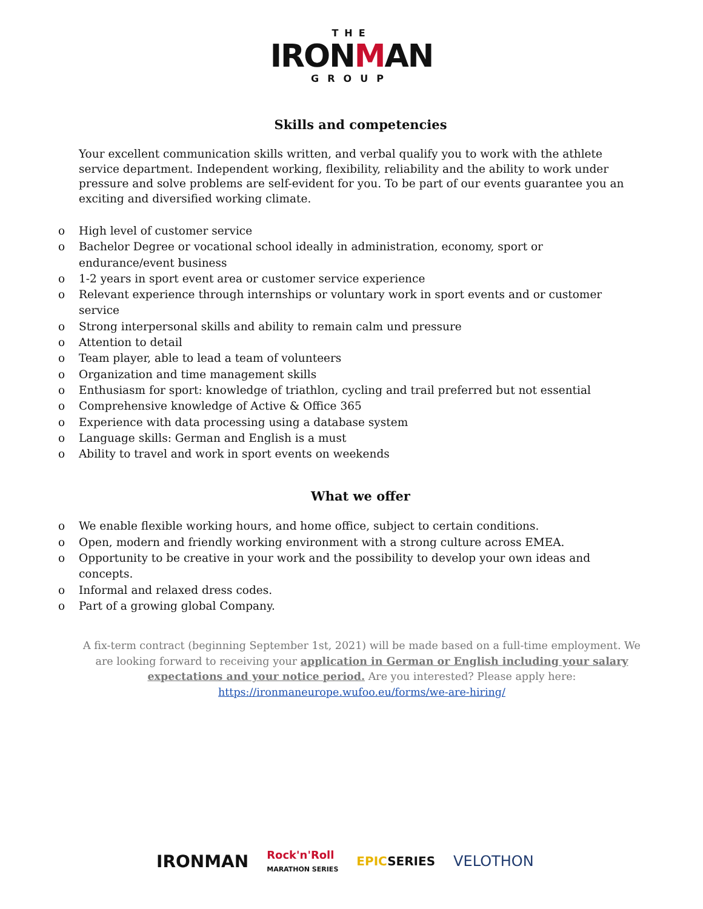THE
IRONMAN
GROUP
Skills and competencies
Your excellent communication skills written, and verbal qualify you to work with the athlete service department. Independent working, flexibility, reliability and the ability to work under pressure and solve problems are self-evident for you. To be part of our events guarantee you an exciting and diversified working climate.
o High level of customer service
o Bachelor Degree or vocational school ideally in administration, economy, sport or endurance/event business
o 1-2 years in sport event area or customer service experience
o Relevant experience through internships or voluntary work in sport events and or customer service
o Strong interpersonal skills and ability to remain calm und pressure
o Attention to detail
o Team player, able to lead a team of volunteers
o Organization and time management skills
o Enthusiasm for sport: knowledge of triathlon, cycling and trail preferred but not essential
o Comprehensive knowledge of Active & Office 365
o Experience with data processing using a database system
o Language skills: German and English is a must
o Ability to travel and work in sport events on weekends
What we offer
o We enable flexible working hours, and home office, subject to certain conditions.
o Open, modern and friendly working environment with a strong culture across EMEA.
o Opportunity to be creative in your work and the possibility to develop your own ideas and concepts.
o Informal and relaxed dress codes.
o Part of a growing global Company.
A fix-term contract (beginning September 1st, 2021) will be made based on a full-time employment. We are looking forward to receiving your application in German or English including your salary expectations and your notice period. Are you interested? Please apply here: https://ironmaneurope.wufoo.eu/forms/we-are-hiring/
IRONMAN Rock'n'Roll
MARATHON SERIES EPICSERIES VELOTHON